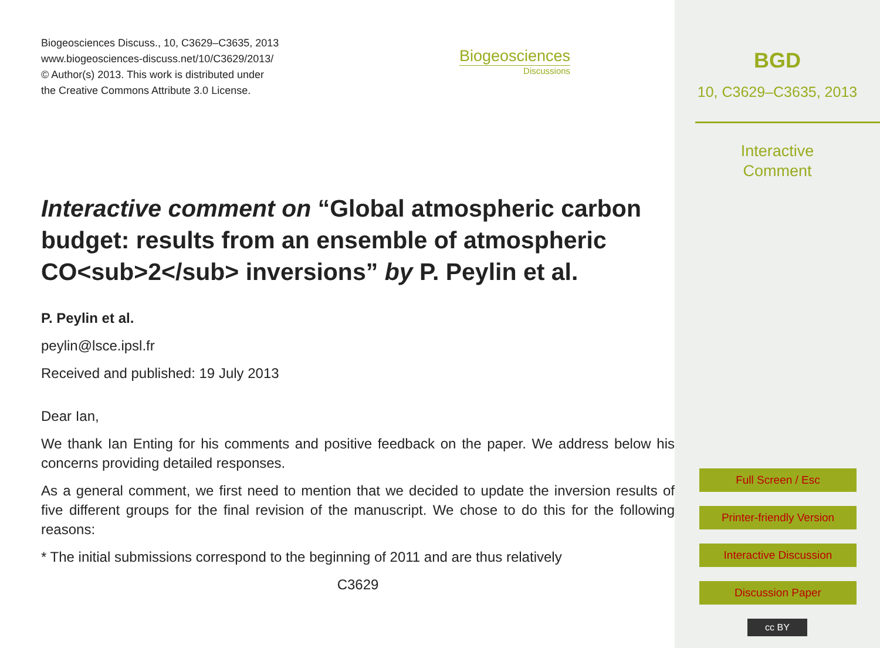Biogeosciences Discuss., 10, C3629–C3635, 2013
www.biogeosciences-discuss.net/10/C3629/2013/
© Author(s) 2013. This work is distributed under
the Creative Commons Attribute 3.0 License.
Biogeosciences
Discussions
Interactive comment on “Global atmospheric carbon budget: results from an ensemble of atmospheric CO<sub>2</sub> inversions” by P. Peylin et al.
P. Peylin et al.
peylin@lsce.ipsl.fr
Received and published: 19 July 2013
Dear Ian,
We thank Ian Enting for his comments and positive feedback on the paper. We address below his concerns providing detailed responses.
As a general comment, we first need to mention that we decided to update the inversion results of five different groups for the final revision of the manuscript. We chose to do this for the following reasons:
* The initial submissions correspond to the beginning of 2011 and are thus relatively
C3629
BGD
10, C3629–C3635, 2013
Interactive
Comment
Full Screen / Esc
Printer-friendly Version
Interactive Discussion
Discussion Paper
cc BY